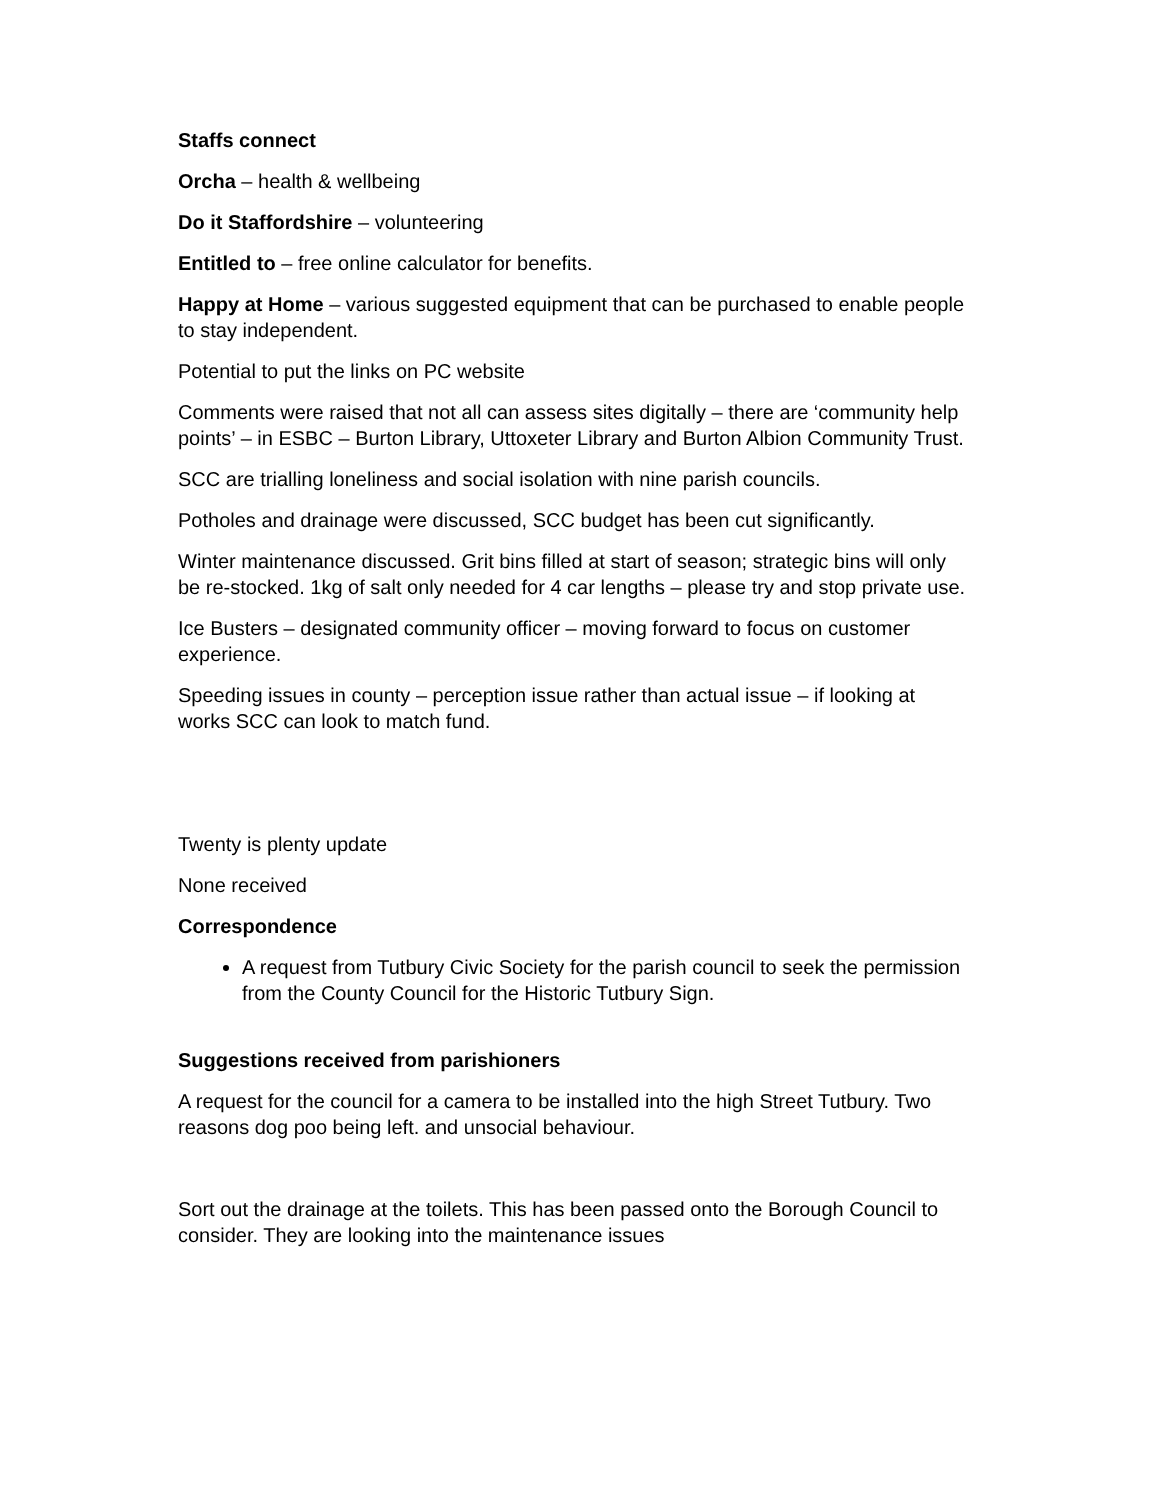Staffs connect
Orcha – health & wellbeing
Do it Staffordshire – volunteering
Entitled to – free online calculator for benefits.
Happy at Home – various suggested equipment that can be purchased to enable people to stay independent.
Potential to put the links on PC website
Comments were raised that not all can assess sites digitally – there are ‘community help points’ – in ESBC – Burton Library, Uttoxeter Library and Burton Albion Community Trust.
SCC are trialling loneliness and social isolation with nine parish councils.
Potholes and drainage were discussed, SCC budget has been cut significantly.
Winter maintenance discussed. Grit bins filled at start of season; strategic bins will only be re-stocked. 1kg of salt only needed for 4 car lengths – please try and stop private use.
Ice Busters – designated community officer – moving forward to focus on customer experience.
Speeding issues in county – perception issue rather than actual issue – if looking at works SCC can look to match fund.
Twenty is plenty update
None received
Correspondence
A request from Tutbury Civic Society for the parish council to seek the permission from the County Council for the Historic Tutbury Sign.
Suggestions received from parishioners
A request for the council for a camera to be installed into the high Street Tutbury. Two reasons dog poo being left. and unsocial behaviour.
Sort out the drainage at the toilets. This has been passed onto the Borough Council to consider. They are looking into the maintenance issues